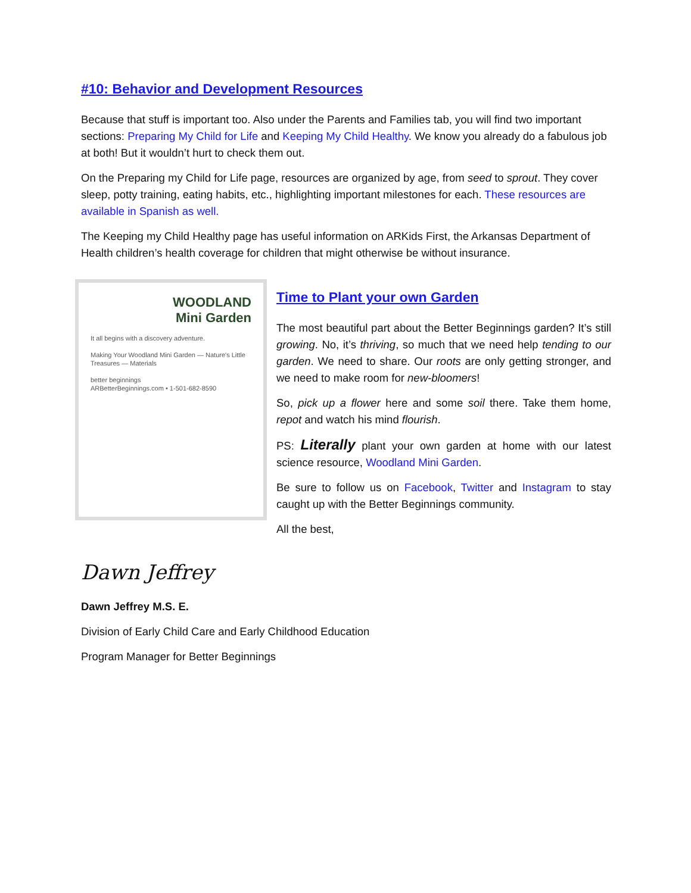#10: Behavior and Development Resources
Because that stuff is important too. Also under the Parents and Families tab, you will find two important sections: Preparing My Child for Life and Keeping My Child Healthy. We know you already do a fabulous job at both! But it wouldn’t hurt to check them out.
On the Preparing my Child for Life page, resources are organized by age, from seed to sprout. They cover sleep, potty training, eating habits, etc., highlighting important milestones for each. These resources are available in Spanish as well.
The Keeping my Child Healthy page has useful information on ARKids First, the Arkansas Department of Health children’s health coverage for children that might otherwise be without insurance.
WOODLAND
Mini Garden
It all begins with a discovery adventure.
Making Your Woodland Mini Garden — Nature's Little Treasures — Materials
better beginnings
ARBetterBeginnings.com • 1-501-682-8590
Time to Plant your own Garden
The most beautiful part about the Better Beginnings garden? It’s still growing. No, it’s thriving, so much that we need help tending to our garden. We need to share. Our roots are only getting stronger, and we need to make room for new-bloomers!
So, pick up a flower here and some soil there. Take them home, repot and watch his mind flourish.
PS: Literally plant your own garden at home with our latest science resource, Woodland Mini Garden.
Be sure to follow us on Facebook, Twitter and Instagram to stay caught up with the Better Beginnings community.
All the best,
Dawn Jeffrey
Dawn Jeffrey M.S. E.
Division of Early Child Care and Early Childhood Education
Program Manager for Better Beginnings